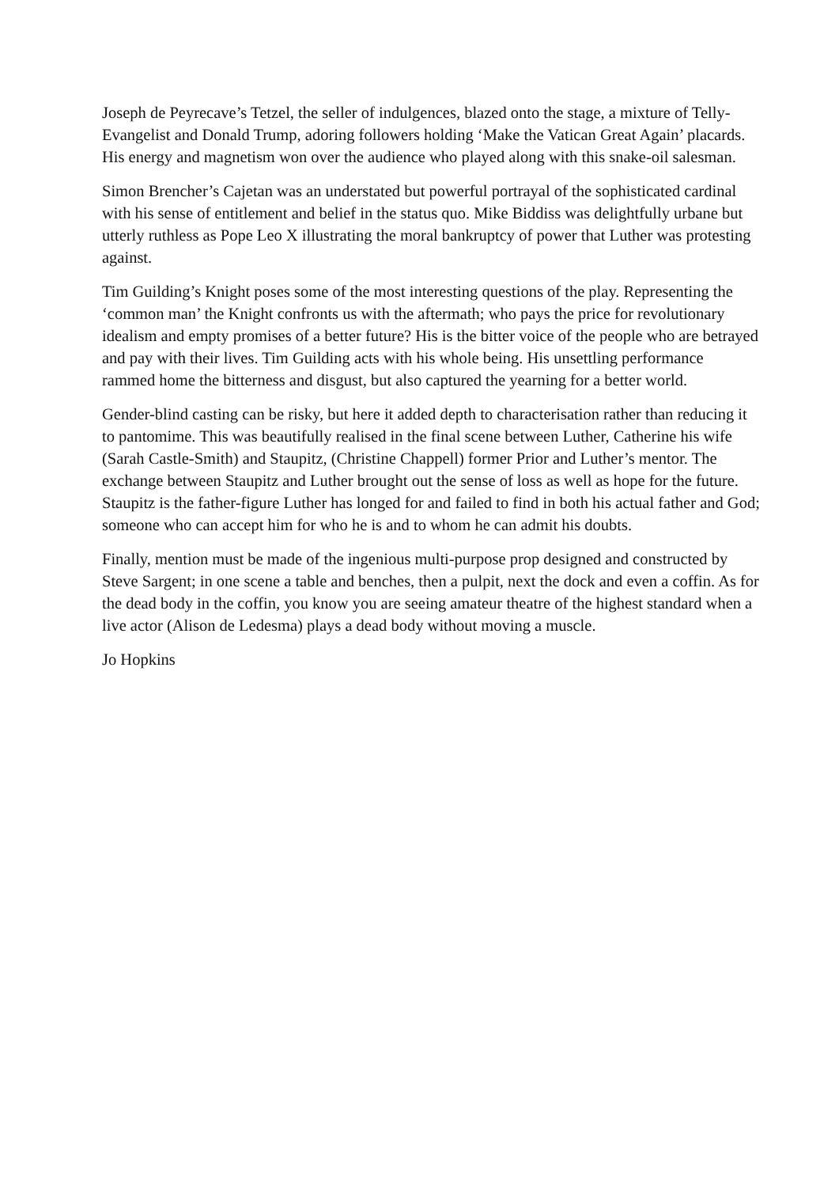Joseph de Peyrecave’s Tetzel, the seller of indulgences, blazed onto the stage, a mixture of Telly-Evangelist and Donald Trump, adoring followers holding ‘Make the Vatican Great Again’ placards. His energy and magnetism won over the audience who played along with this snake-oil salesman.
Simon Brencher’s Cajetan was an understated but powerful portrayal of the sophisticated cardinal with his sense of entitlement and belief in the status quo. Mike Biddiss was delightfully urbane but utterly ruthless as Pope Leo X illustrating the moral bankruptcy of power that Luther was protesting against.
Tim Guilding’s Knight poses some of the most interesting questions of the play. Representing the ‘common man’ the Knight confronts us with the aftermath; who pays the price for revolutionary idealism and empty promises of a better future? His is the bitter voice of the people who are betrayed and pay with their lives. Tim Guilding acts with his whole being. His unsettling performance rammed home the bitterness and disgust, but also captured the yearning for a better world.
Gender-blind casting can be risky, but here it added depth to characterisation rather than reducing it to pantomime. This was beautifully realised in the final scene between Luther, Catherine his wife (Sarah Castle-Smith) and Staupitz, (Christine Chappell) former Prior and Luther’s mentor. The exchange between Staupitz and Luther brought out the sense of loss as well as hope for the future. Staupitz is the father-figure Luther has longed for and failed to find in both his actual father and God; someone who can accept him for who he is and to whom he can admit his doubts.
Finally, mention must be made of the ingenious multi-purpose prop designed and constructed by Steve Sargent; in one scene a table and benches, then a pulpit, next the dock and even a coffin. As for the dead body in the coffin, you know you are seeing amateur theatre of the highest standard when a live actor (Alison de Ledesma) plays a dead body without moving a muscle.
Jo Hopkins